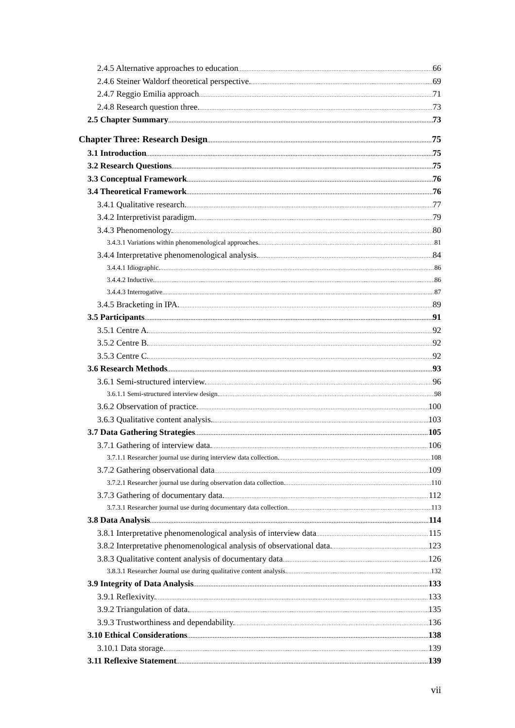2.4.5 Alternative approaches to education 66
2.4.6 Steiner Waldorf theoretical perspective. 69
2.4.7 Reggio Emilia approach 71
2.4.8 Research question three. 73
2.5 Chapter Summary 73
Chapter Three: Research Design 75
3.1 Introduction 75
3.2 Research Questions 75
3.3 Conceptual Framework 76
3.4 Theoretical Framework 76
3.4.1 Qualitative research. 77
3.4.2 Interpretivist paradigm. 79
3.4.3 Phenomenology. 80
3.4.3.1 Variations within phenomenological approaches. 81
3.4.4 Interpretative phenomenological analysis. 84
3.4.4.1 Idiographic. 86
3.4.4.2 Inductive. 86
3.4.4.3 Interrogative 87
3.4.5 Bracketing in IPA. 89
3.5 Participants 91
3.5.1 Centre A. 92
3.5.2 Centre B. 92
3.5.3 Centre C. 92
3.6 Research Methods 93
3.6.1 Semi-structured interview. 96
3.6.1.1 Semi-structured interview design. 98
3.6.2 Observation of practice. 100
3.6.3 Qualitative content analysis. 103
3.7 Data Gathering Strategies 105
3.7.1 Gathering of interview data. 106
3.7.1.1 Researcher journal use during interview data collection. 108
3.7.2 Gathering observational data 109
3.7.2.1 Researcher journal use during observation data collection. 110
3.7.3 Gathering of documentary data. 112
3.7.3.1 Researcher journal use during documentary data collection. 113
3.8 Data Analysis 114
3.8.1 Interpretative phenomenological analysis of interview data 115
3.8.2 Interpretative phenomenological analysis of observational data. 123
3.8.3 Qualitative content analysis of documentary data 126
3.8.3.1 Researcher Journal use during qualitative content analysis. 132
3.9 Integrity of Data Analysis 133
3.9.1 Reflexivity. 133
3.9.2 Triangulation of data. 135
3.9.3 Trustworthiness and dependability. 136
3.10 Ethical Considerations 138
3.10.1 Data storage. 139
3.11 Reflexive Statement 139
vii